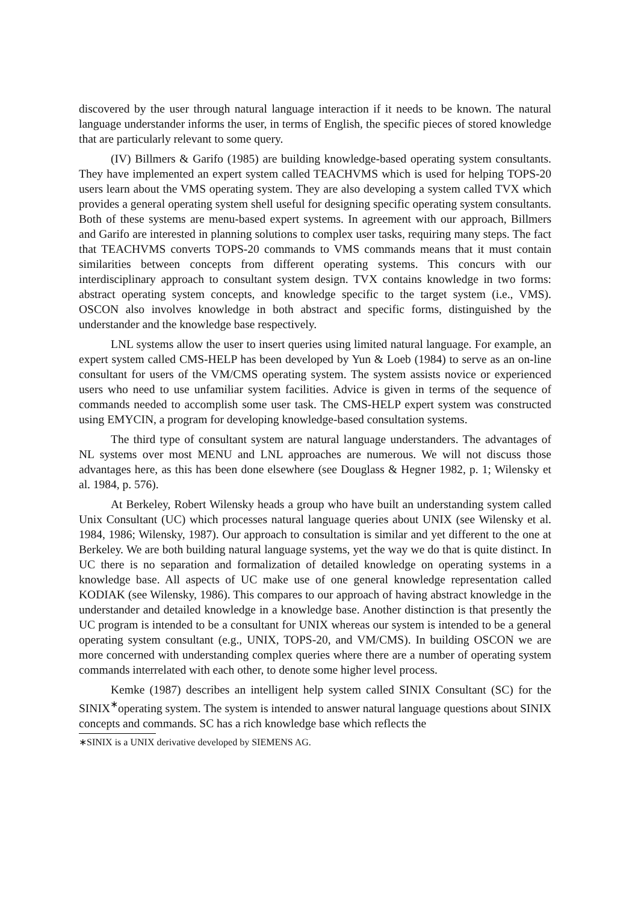discovered by the user through natural language interaction if it needs to be known. The natural language understander informs the user, in terms of English, the specific pieces of stored knowledge that are particularly relevant to some query.
(IV) Billmers & Garifo (1985) are building knowledge-based operating system consultants. They have implemented an expert system called TEACHVMS which is used for helping TOPS-20 users learn about the VMS operating system. They are also developing a system called TVX which provides a general operating system shell useful for designing specific operating system consultants. Both of these systems are menu-based expert systems. In agreement with our approach, Billmers and Garifo are interested in planning solutions to complex user tasks, requiring many steps. The fact that TEACHVMS converts TOPS-20 commands to VMS commands means that it must contain similarities between concepts from different operating systems. This concurs with our interdisciplinary approach to consultant system design. TVX contains knowledge in two forms: abstract operating system concepts, and knowledge specific to the target system (i.e., VMS). OSCON also involves knowledge in both abstract and specific forms, distinguished by the understander and the knowledge base respectively.
LNL systems allow the user to insert queries using limited natural language. For example, an expert system called CMS-HELP has been developed by Yun & Loeb (1984) to serve as an on-line consultant for users of the VM/CMS operating system. The system assists novice or experienced users who need to use unfamiliar system facilities. Advice is given in terms of the sequence of commands needed to accomplish some user task. The CMS-HELP expert system was constructed using EMYCIN, a program for developing knowledge-based consultation systems.
The third type of consultant system are natural language understanders. The advantages of NL systems over most MENU and LNL approaches are numerous. We will not discuss those advantages here, as this has been done elsewhere (see Douglass & Hegner 1982, p. 1; Wilensky et al. 1984, p. 576).
At Berkeley, Robert Wilensky heads a group who have built an understanding system called Unix Consultant (UC) which processes natural language queries about UNIX (see Wilensky et al. 1984, 1986; Wilensky, 1987). Our approach to consultation is similar and yet different to the one at Berkeley. We are both building natural language systems, yet the way we do that is quite distinct. In UC there is no separation and formalization of detailed knowledge on operating systems in a knowledge base. All aspects of UC make use of one general knowledge representation called KODIAK (see Wilensky, 1986). This compares to our approach of having abstract knowledge in the understander and detailed knowledge in a knowledge base. Another distinction is that presently the UC program is intended to be a consultant for UNIX whereas our system is intended to be a general operating system consultant (e.g., UNIX, TOPS-20, and VM/CMS). In building OSCON we are more concerned with understanding complex queries where there are a number of operating system commands interrelated with each other, to denote some higher level process.
Kemke (1987) describes an intelligent help system called SINIX Consultant (SC) for the SINIX<sup>∗</sup>operating system. The system is intended to answer natural language questions about SINIX concepts and commands. SC has a rich knowledge base which reflects the
∗SINIX is a UNIX derivative developed by SIEMENS AG.